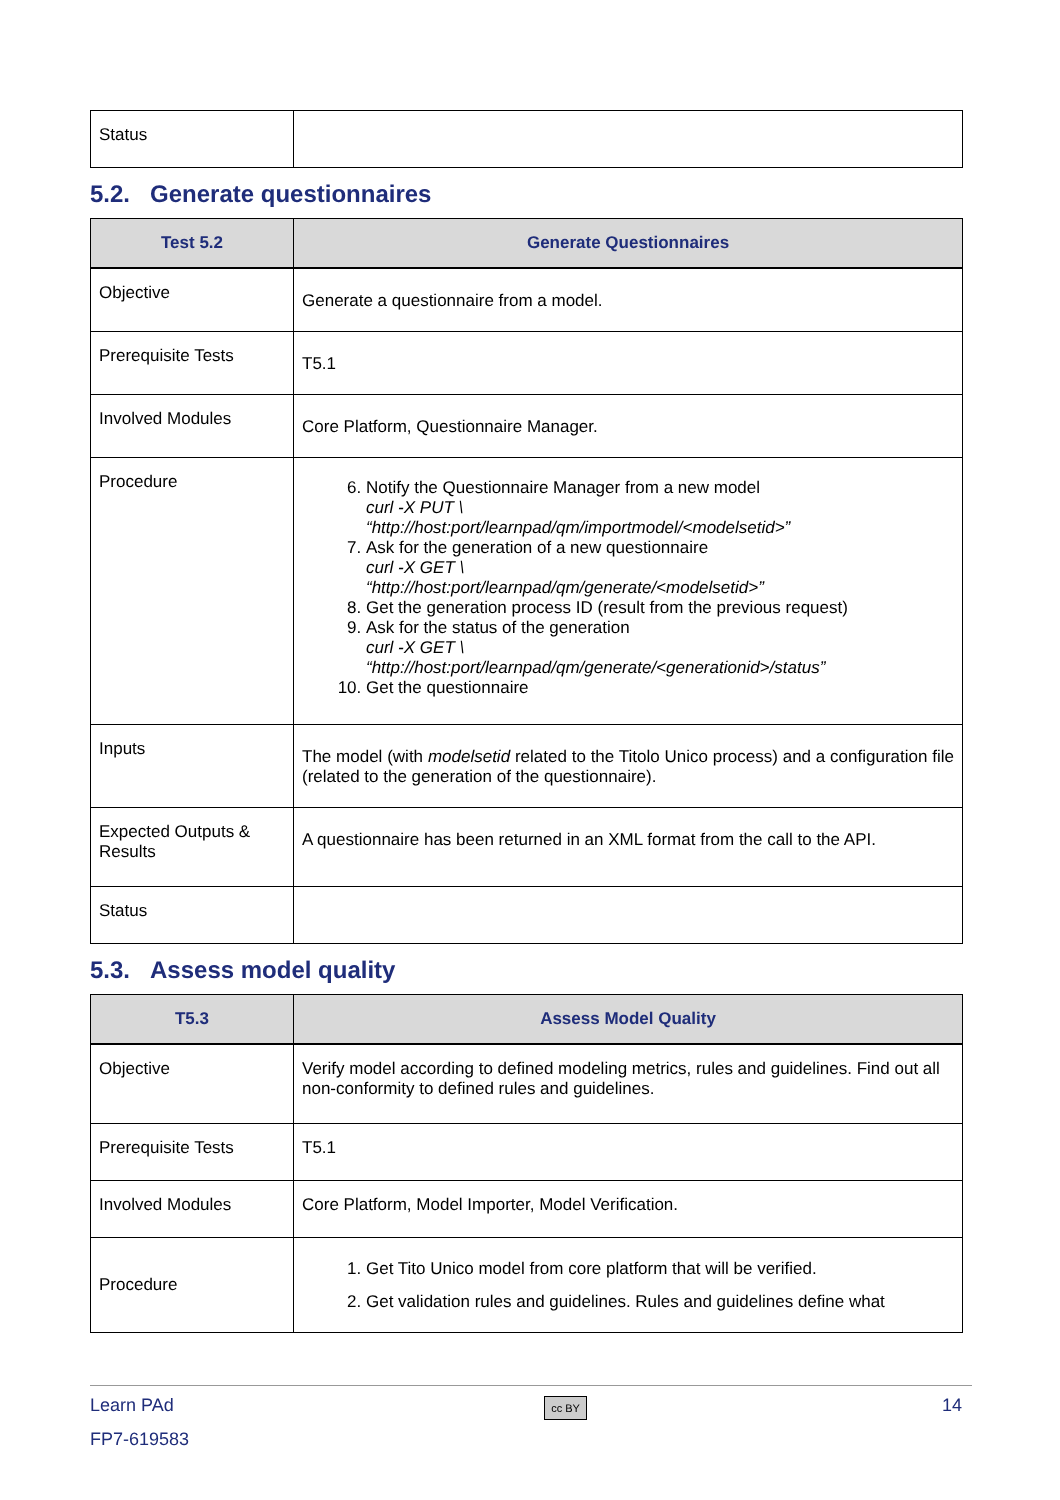| Status | |
5.2. Generate questionnaires
| Test 5.2 | Generate Questionnaires |
| --- | --- |
| Objective | Generate a questionnaire from a model. |
| Prerequisite Tests | T5.1 |
| Involved Modules | Core Platform, Questionnaire Manager. |
| Procedure | 6. Notify the Questionnaire Manager from a new model curl -X PUT \ “http://host:port/learnpad/qm/importmodel/<modelsetid>” 7. Ask for the generation of a new questionnaire curl -X GET \ “http://host:port/learnpad/qm/generate/<modelsetid>” 8. Get the generation process ID (result from the previous request) 9. Ask for the status of the generation curl -X GET \ “http://host:port/learnpad/qm/generate/<generationid>/status” 10. Get the questionnaire |
| Inputs | The model (with modelsetid related to the Titolo Unico process) and a configuration file (related to the generation of the questionnaire). |
| Expected Outputs & Results | A questionnaire has been returned in an XML format from the call to the API. |
| Status | |
5.3. Assess model quality
| T5.3 | Assess Model Quality |
| --- | --- |
| Objective | Verify model according to defined modeling metrics, rules and guidelines. Find out all non-conformity to defined rules and guidelines. |
| Prerequisite Tests | T5.1 |
| Involved Modules | Core Platform, Model Importer, Model Verification. |
| Procedure | 1. Get Tito Unico model from core platform that will be verified. 2. Get validation rules and guidelines. Rules and guidelines define what |
Learn PAd
FP7-619583
cc BY
14